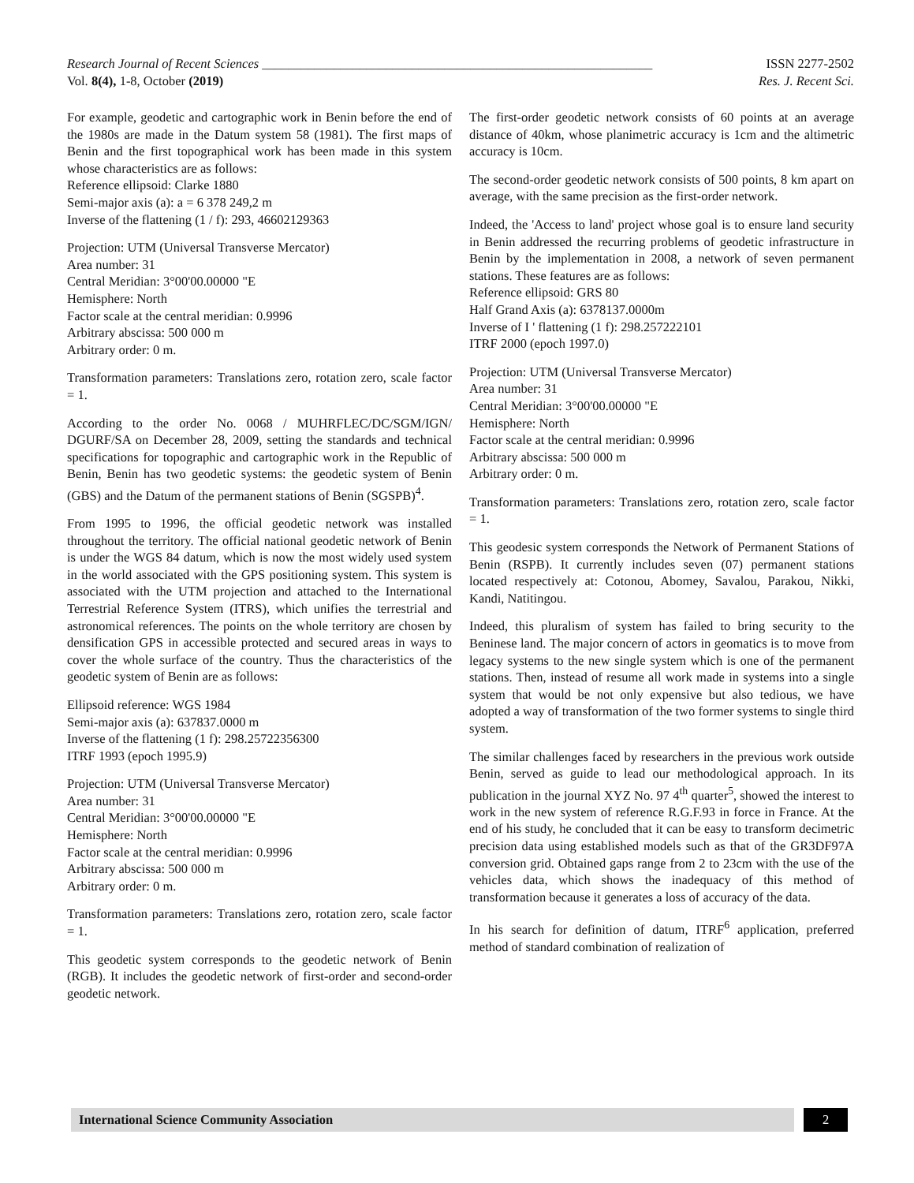Research Journal of Recent Sciences ____________________________________________________________ ISSN 2277-2502
Vol. 8(4), 1-8, October (2019) Res. J. Recent Sci.
For example, geodetic and cartographic work in Benin before the end of the 1980s are made in the Datum system 58 (1981). The first maps of Benin and the first topographical work has been made in this system whose characteristics are as follows:
Reference ellipsoid: Clarke 1880
Semi-major axis (a): a = 6 378 249,2 m
Inverse of the flattening (1 / f): 293, 46602129363
Projection: UTM (Universal Transverse Mercator)
Area number: 31
Central Meridian: 3°00'00.00000 "E
Hemisphere: North
Factor scale at the central meridian: 0.9996
Arbitrary abscissa: 500 000 m
Arbitrary order: 0 m.
Transformation parameters: Translations zero, rotation zero, scale factor = 1.
According to the order No. 0068 / MUHRFLEC/DC/SGM/IGN/ DGURF/SA on December 28, 2009, setting the standards and technical specifications for topographic and cartographic work in the Republic of Benin, Benin has two geodetic systems: the geodetic system of Benin (GBS) and the Datum of the permanent stations of Benin (SGSPB)<sup>4</sup>.
From 1995 to 1996, the official geodetic network was installed throughout the territory. The official national geodetic network of Benin is under the WGS 84 datum, which is now the most widely used system in the world associated with the GPS positioning system. This system is associated with the UTM projection and attached to the International Terrestrial Reference System (ITRS), which unifies the terrestrial and astronomical references. The points on the whole territory are chosen by densification GPS in accessible protected and secured areas in ways to cover the whole surface of the country. Thus the characteristics of the geodetic system of Benin are as follows:
Ellipsoid reference: WGS 1984
Semi-major axis (a): 637837.0000 m
Inverse of the flattening (1 f): 298.25722356300
ITRF 1993 (epoch 1995.9)
Projection: UTM (Universal Transverse Mercator)
Area number: 31
Central Meridian: 3°00'00.00000 "E
Hemisphere: North
Factor scale at the central meridian: 0.9996
Arbitrary abscissa: 500 000 m
Arbitrary order: 0 m.
Transformation parameters: Translations zero, rotation zero, scale factor = 1.
This geodetic system corresponds to the geodetic network of Benin (RGB). It includes the geodetic network of first-order and second-order geodetic network.
The first-order geodetic network consists of 60 points at an average distance of 40km, whose planimetric accuracy is 1cm and the altimetric accuracy is 10cm.
The second-order geodetic network consists of 500 points, 8 km apart on average, with the same precision as the first-order network.
Indeed, the 'Access to land' project whose goal is to ensure land security in Benin addressed the recurring problems of geodetic infrastructure in Benin by the implementation in 2008, a network of seven permanent stations. These features are as follows:
Reference ellipsoid: GRS 80
Half Grand Axis (a): 6378137.0000m
Inverse of I ' flattening (1 f): 298.257222101
ITRF 2000 (epoch 1997.0)
Projection: UTM (Universal Transverse Mercator)
Area number: 31
Central Meridian: 3°00'00.00000 "E
Hemisphere: North
Factor scale at the central meridian: 0.9996
Arbitrary abscissa: 500 000 m
Arbitrary order: 0 m.
Transformation parameters: Translations zero, rotation zero, scale factor = 1.
This geodesic system corresponds the Network of Permanent Stations of Benin (RSPB). It currently includes seven (07) permanent stations located respectively at: Cotonou, Abomey, Savalou, Parakou, Nikki, Kandi, Natitingou.
Indeed, this pluralism of system has failed to bring security to the Beninese land. The major concern of actors in geomatics is to move from legacy systems to the new single system which is one of the permanent stations. Then, instead of resume all work made in systems into a single system that would be not only expensive but also tedious, we have adopted a way of transformation of the two former systems to single third system.
The similar challenges faced by researchers in the previous work outside Benin, served as guide to lead our methodological approach. In its publication in the journal XYZ No. 97 4<sup>th</sup> quarter<sup>5</sup>, showed the interest to work in the new system of reference R.G.F.93 in force in France. At the end of his study, he concluded that it can be easy to transform decimetric precision data using established models such as that of the GR3DF97A conversion grid. Obtained gaps range from 2 to 23cm with the use of the vehicles data, which shows the inadequacy of this method of transformation because it generates a loss of accuracy of the data.
In his search for definition of datum, ITRF<sup>6</sup> application, preferred method of standard combination of realization of
International Science Community Association
2